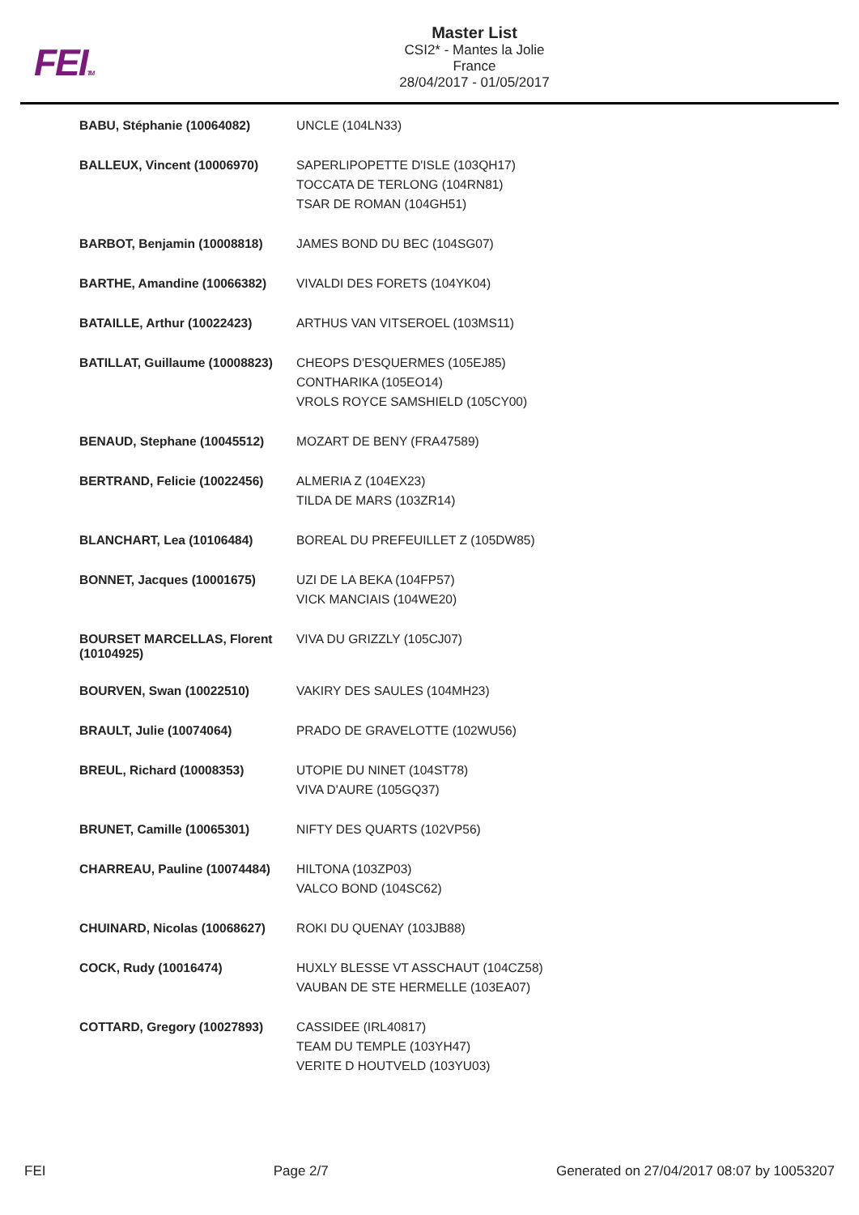FEITM
Master List
CSI2* - Mantes la Jolie
France
28/04/2017 - 01/05/2017
| BABU, Stéphanie (10064082) | UNCLE (104LN33) |
| BALLEUX, Vincent (10006970) | SAPERLIPOPETTE D'ISLE (103QH17) TOCCATA DE TERLONG (104RN81) TSAR DE ROMAN (104GH51) |
| BARBOT, Benjamin (10008818) | JAMES BOND DU BEC (104SG07) |
| BARTHE, Amandine (10066382) | VIVALDI DES FORETS (104YK04) |
| BATAILLE, Arthur (10022423) | ARTHUS VAN VITSEROEL (103MS11) |
| BATILLAT, Guillaume (10008823) | CHEOPS D'ESQUERMES (105EJ85) CONTHARIKA (105EO14) VROLS ROYCE SAMSHIELD (105CY00) |
| BENAUD, Stephane (10045512) | MOZART DE BENY (FRA47589) |
| BERTRAND, Felicie (10022456) | ALMERIA Z (104EX23) TILDA DE MARS (103ZR14) |
| BLANCHART, Lea (10106484) | BOREAL DU PREFEUILLET Z (105DW85) |
| BONNET, Jacques (10001675) | UZI DE LA BEKA (104FP57) VICK MANCIAIS (104WE20) |
| BOURSET MARCELLAS, Florent (10104925) | VIVA DU GRIZZLY (105CJ07) |
| BOURVEN, Swan (10022510) | VAKIRY DES SAULES (104MH23) |
| BRAULT, Julie (10074064) | PRADO DE GRAVELOTTE (102WU56) |
| BREUL, Richard (10008353) | UTOPIE DU NINET (104ST78) VIVA D'AURE (105GQ37) |
| BRUNET, Camille (10065301) | NIFTY DES QUARTS (102VP56) |
| CHARREAU, Pauline (10074484) | HILTONA (103ZP03) VALCO BOND (104SC62) |
| CHUINARD, Nicolas (10068627) | ROKI DU QUENAY (103JB88) |
| COCK, Rudy (10016474) | HUXLY BLESSE VT ASSCHAUT (104CZ58) VAUBAN DE STE HERMELLE (103EA07) |
| COTTARD, Gregory (10027893) | CASSIDEE (IRL40817) TEAM DU TEMPLE (103YH47) VERITE D HOUTVELD (103YU03) |
FEI Page 2/7 Generated on 27/04/2017 08:07 by 10053207